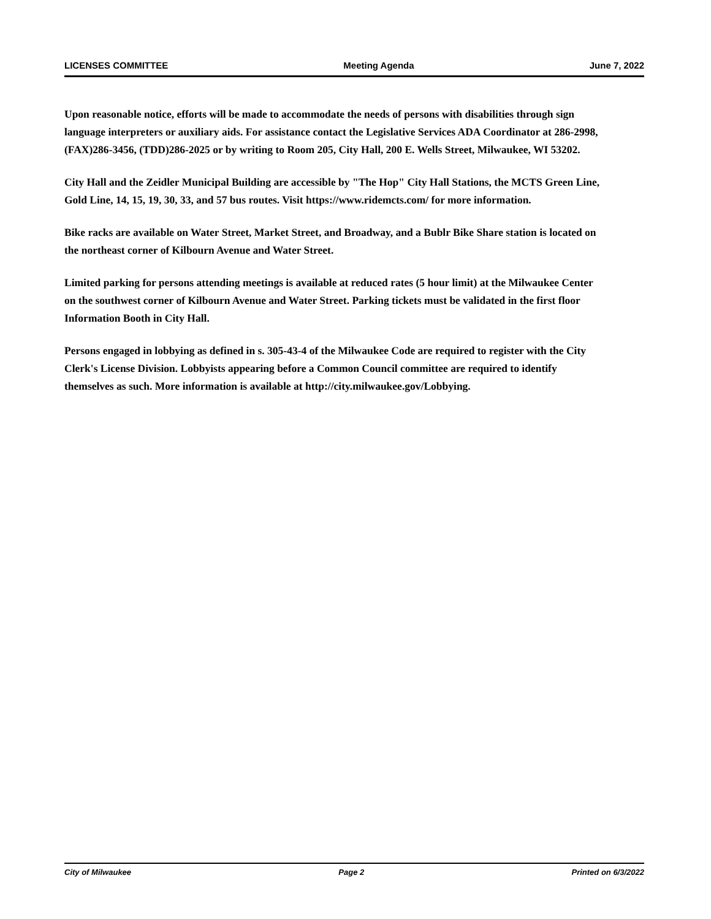LICENSES COMMITTEE Meeting Agenda June 7, 2022
Upon reasonable notice, efforts will be made to accommodate the needs of persons with disabilities through sign language interpreters or auxiliary aids. For assistance contact the Legislative Services ADA Coordinator at 286-2998, (FAX)286-3456, (TDD)286-2025 or by writing to Room 205, City Hall, 200 E. Wells Street, Milwaukee, WI 53202.
City Hall and the Zeidler Municipal Building are accessible by "The Hop" City Hall Stations, the MCTS Green Line, Gold Line, 14, 15, 19, 30, 33, and 57 bus routes. Visit https://www.ridemcts.com/ for more information.
Bike racks are available on Water Street, Market Street, and Broadway, and a Bublr Bike Share station is located on the northeast corner of Kilbourn Avenue and Water Street.
Limited parking for persons attending meetings is available at reduced rates (5 hour limit) at the Milwaukee Center on the southwest corner of Kilbourn Avenue and Water Street. Parking tickets must be validated in the first floor Information Booth in City Hall.
Persons engaged in lobbying as defined in s. 305-43-4 of the Milwaukee Code are required to register with the City Clerk's License Division. Lobbyists appearing before a Common Council committee are required to identify themselves as such. More information is available at http://city.milwaukee.gov/Lobbying.
City of Milwaukee Page 2 Printed on 6/3/2022